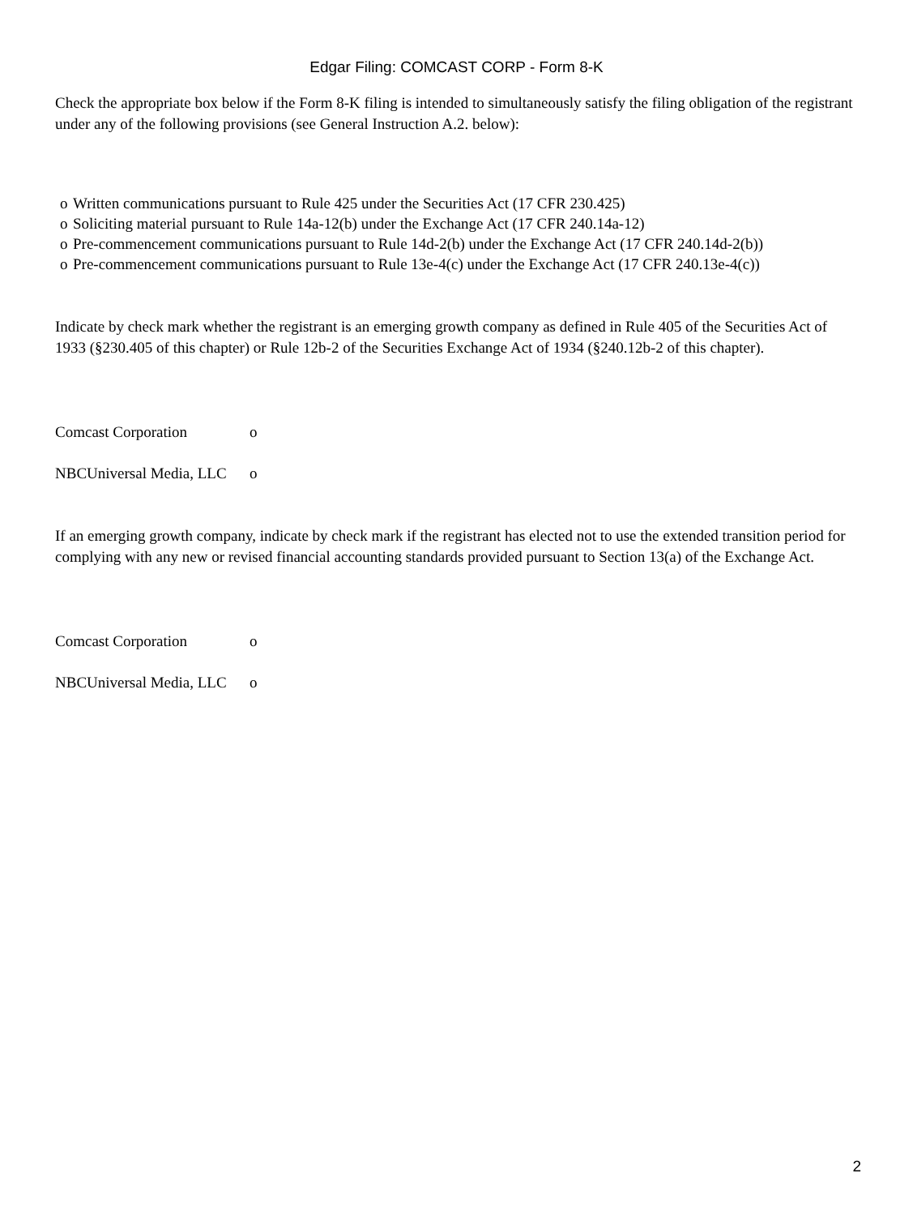Edgar Filing: COMCAST CORP - Form 8-K
Check the appropriate box below if the Form 8-K filing is intended to simultaneously satisfy the filing obligation of the registrant under any of the following provisions (see General Instruction A.2. below):
| o | Written communications pursuant to Rule 425 under the Securities Act (17 CFR 230.425) |
| o | Soliciting material pursuant to Rule 14a-12(b) under the Exchange Act (17 CFR 240.14a-12) |
| o | Pre-commencement communications pursuant to Rule 14d-2(b) under the Exchange Act (17 CFR 240.14d-2(b)) |
| o | Pre-commencement communications pursuant to Rule 13e-4(c) under the Exchange Act (17 CFR 240.13e-4(c)) |
Indicate by check mark whether the registrant is an emerging growth company as defined in Rule 405 of the Securities Act of 1933 (§230.405 of this chapter) or Rule 12b-2 of the Securities Exchange Act of 1934 (§240.12b-2 of this chapter).
| Comcast Corporation | o |
| NBCUniversal Media, LLC | o |
If an emerging growth company, indicate by check mark if the registrant has elected not to use the extended transition period for complying with any new or revised financial accounting standards provided pursuant to Section 13(a) of the Exchange Act.
| Comcast Corporation | o |
| NBCUniversal Media, LLC | o |
2